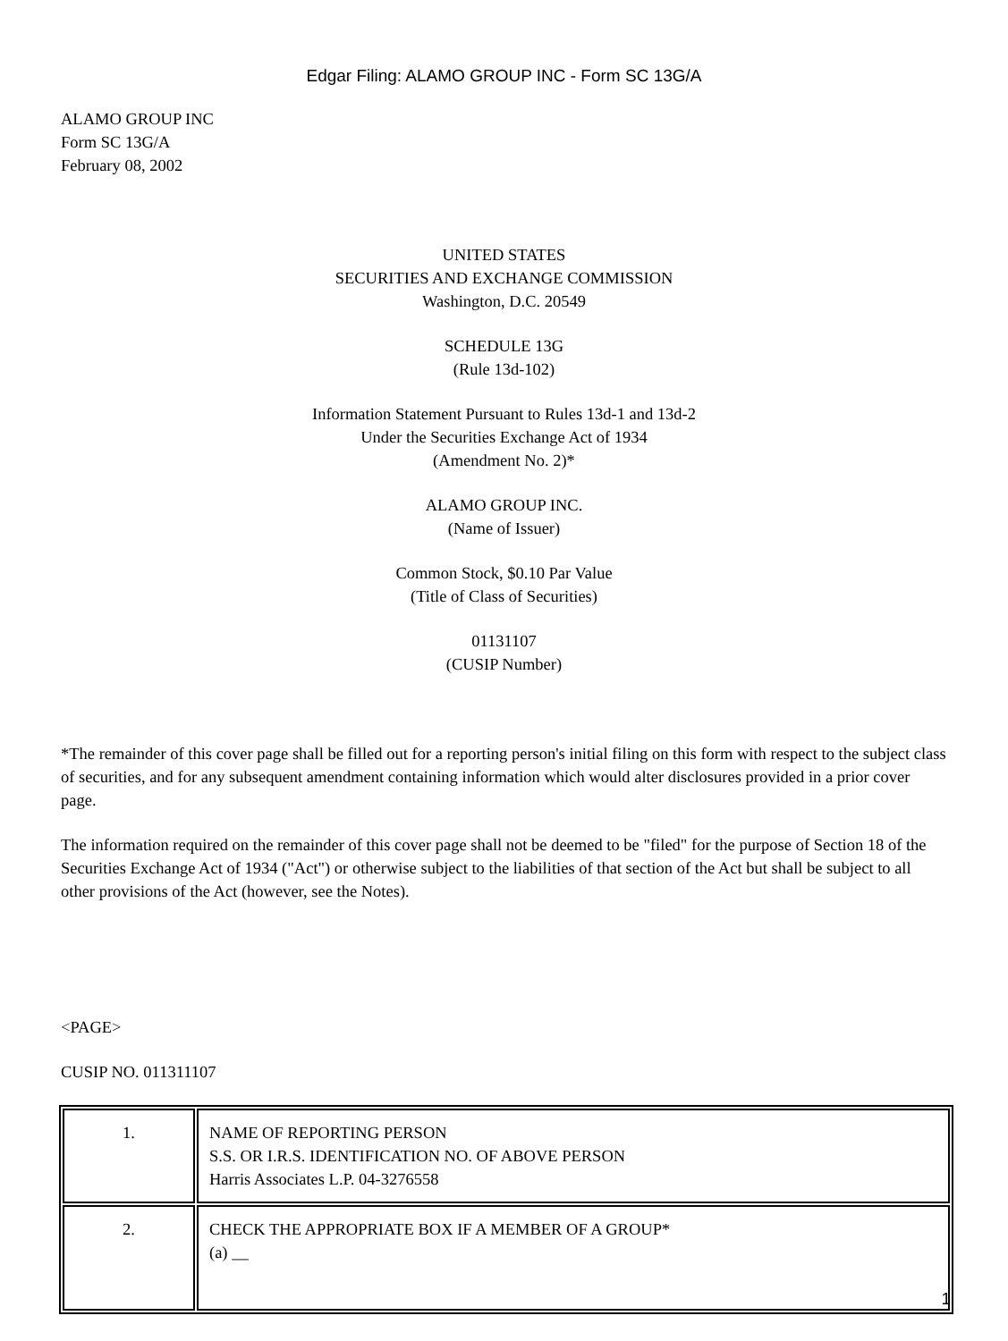Edgar Filing: ALAMO GROUP INC - Form SC 13G/A
ALAMO GROUP INC
Form SC 13G/A
February 08, 2002
UNITED STATES
SECURITIES AND EXCHANGE COMMISSION
Washington, D.C. 20549
SCHEDULE 13G
(Rule 13d-102)
Information Statement Pursuant to Rules 13d-1 and 13d-2
Under the Securities Exchange Act of 1934
(Amendment No. 2)*
ALAMO GROUP INC.
(Name of Issuer)
Common Stock, $0.10 Par Value
(Title of Class of Securities)
01131107
(CUSIP Number)
*The remainder of this cover page shall be filled out for a reporting person's initial filing on this form with respect to the subject class of securities, and for any subsequent amendment containing information which would alter disclosures provided in a prior cover page.
The information required on the remainder of this cover page shall not be deemed to be "filed" for the purpose of Section 18 of the Securities Exchange Act of 1934 ("Act") or otherwise subject to the liabilities of that section of the Act but shall be subject to all other provisions of the Act (however, see the Notes).
<PAGE>
CUSIP NO. 011311107
| 1. | NAME OF REPORTING PERSON S.S. OR I.R.S. IDENTIFICATION NO. OF ABOVE PERSON Harris Associates L.P. 04-3276558 |
| 2. | CHECK THE APPROPRIATE BOX IF A MEMBER OF A GROUP* (a) __ |
1